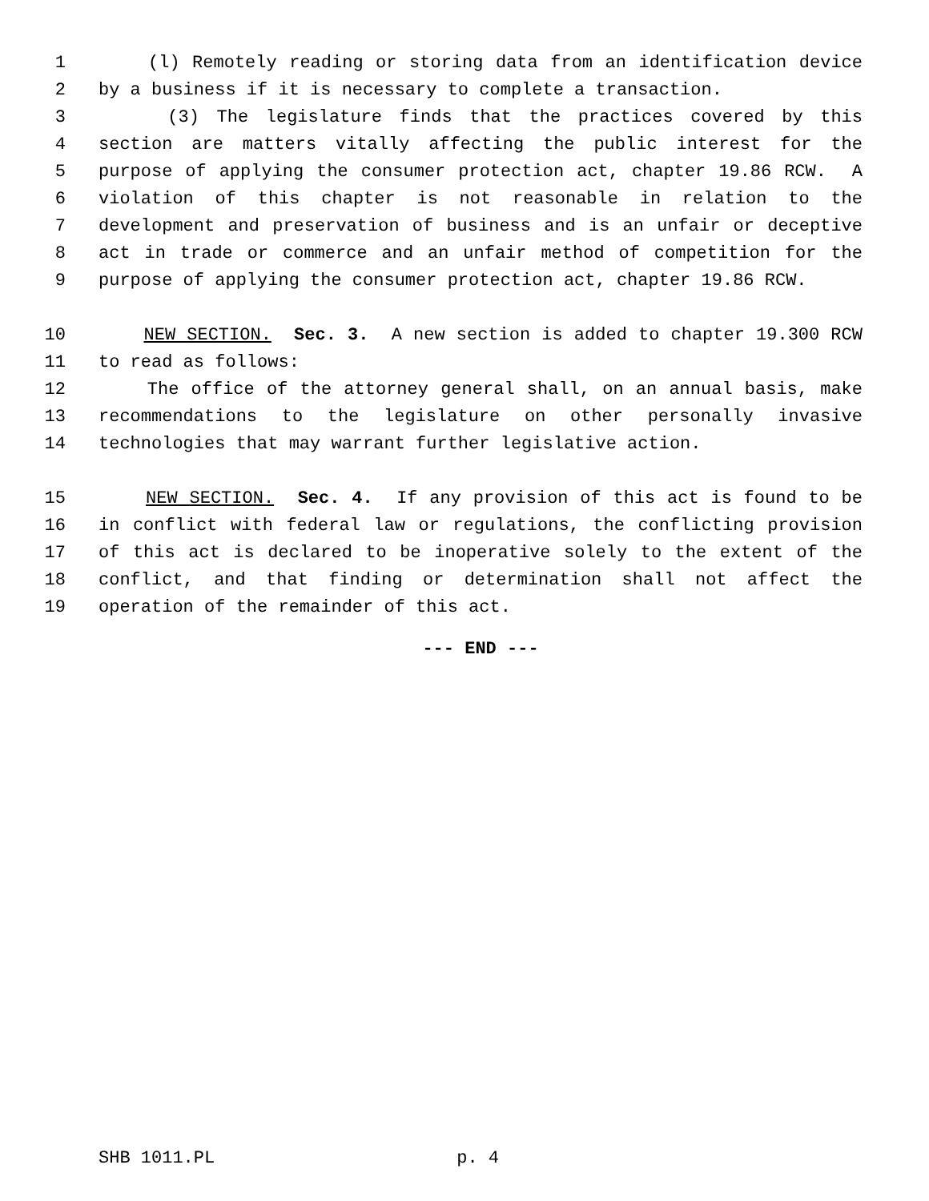1 (l) Remotely reading or storing data from an identification device
2 by a business if it is necessary to complete a transaction.
3 (3) The legislature finds that the practices covered by this
4 section are matters vitally affecting the public interest for the
5 purpose of applying the consumer protection act, chapter 19.86 RCW. A
6 violation of this chapter is not reasonable in relation to the
7 development and preservation of business and is an unfair or deceptive
8 act in trade or commerce and an unfair method of competition for the
9 purpose of applying the consumer protection act, chapter 19.86 RCW.
10 NEW SECTION. Sec. 3. A new section is added to chapter 19.300 RCW
11 to read as follows:
12 The office of the attorney general shall, on an annual basis, make
13 recommendations to the legislature on other personally invasive
14 technologies that may warrant further legislative action.
15 NEW SECTION. Sec. 4. If any provision of this act is found to be
16 in conflict with federal law or regulations, the conflicting provision
17 of this act is declared to be inoperative solely to the extent of the
18 conflict, and that finding or determination shall not affect the
19 operation of the remainder of this act.
--- END ---
SHB 1011.PL p. 4